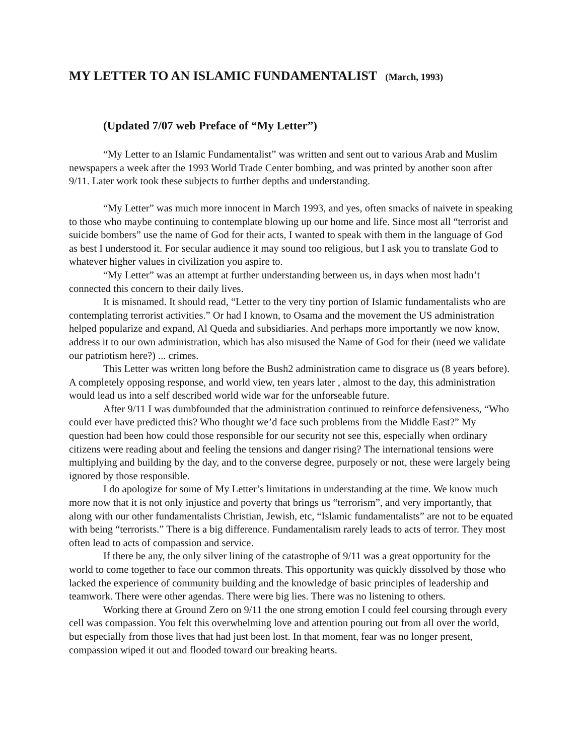MY LETTER TO AN ISLAMIC FUNDAMENTALIST (March, 1993)
(Updated 7/07 web Preface of “My Letter”)
“My Letter to an Islamic Fundamentalist” was written and sent out to various Arab and Muslim newspapers a week after the 1993 World Trade Center bombing, and was printed by another soon after 9/11. Later work took these subjects to further depths and understanding.
“My Letter” was much more innocent in March 1993, and yes, often smacks of naivete in speaking to those who maybe continuing to contemplate blowing up our home and life. Since most all “terrorist and suicide bombers” use the name of God for their acts, I wanted to speak with them in the language of God as best I understood it. For secular audience it may sound too religious, but I ask you to translate God to whatever higher values in civilization you aspire to.
“My Letter” was an attempt at further understanding between us, in days when most hadn’t connected this concern to their daily lives.
It is misnamed. It should read, “Letter to the very tiny portion of Islamic fundamentalists who are contemplating terrorist activities.” Or had I known, to Osama and the movement the US administration helped popularize and expand, Al Queda and subsidiaries. And perhaps more importantly we now know, address it to our own administration, which has also misused the Name of God for their (need we validate our patriotism here?) ... crimes.
This Letter was written long before the Bush2 administration came to disgrace us (8 years before). A completely opposing response, and world view, ten years later , almost to the day, this administration would lead us into a self described world wide war for the unforseable future.
After 9/11 I was dumbfounded that the administration continued to reinforce defensiveness, “Who could ever have predicted this? Who thought we’d face such problems from the Middle East?” My question had been how could those responsible for our security not see this, especially when ordinary citizens were reading about and feeling the tensions and danger rising? The international tensions were multiplying and building by the day, and to the converse degree, purposely or not, these were largely being ignored by those responsible.
I do apologize for some of My Letter’s limitations in understanding at the time. We know much more now that it is not only injustice and poverty that brings us “terrorism”, and very importantly, that along with our other fundamentalists Christian, Jewish, etc, “Islamic fundamentalists” are not to be equated with being “terrorists.” There is a big difference. Fundamentalism rarely leads to acts of terror. They most often lead to acts of compassion and service.
If there be any, the only silver lining of the catastrophe of 9/11 was a great opportunity for the world to come together to face our common threats. This opportunity was quickly dissolved by those who lacked the experience of community building and the knowledge of basic principles of leadership and teamwork. There were other agendas. There were big lies. There was no listening to others.
Working there at Ground Zero on 9/11 the one strong emotion I could feel coursing through every cell was compassion. You felt this overwhelming love and attention pouring out from all over the world, but especially from those lives that had just been lost. In that moment, fear was no longer present, compassion wiped it out and flooded toward our breaking hearts.